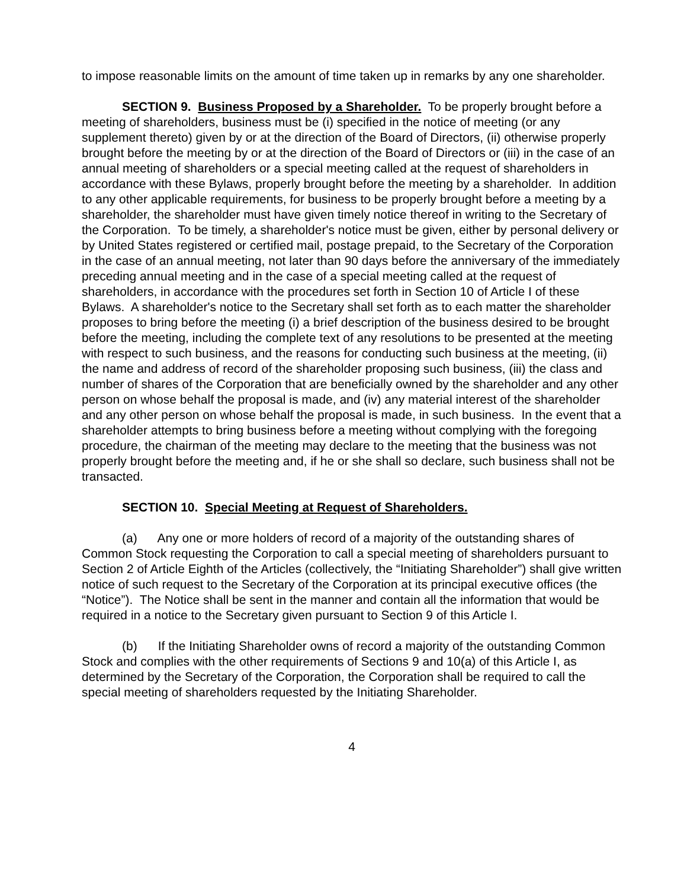to impose reasonable limits on the amount of time taken up in remarks by any one shareholder.
SECTION 9. Business Proposed by a Shareholder. To be properly brought before a meeting of shareholders, business must be (i) specified in the notice of meeting (or any supplement thereto) given by or at the direction of the Board of Directors, (ii) otherwise properly brought before the meeting by or at the direction of the Board of Directors or (iii) in the case of an annual meeting of shareholders or a special meeting called at the request of shareholders in accordance with these Bylaws, properly brought before the meeting by a shareholder. In addition to any other applicable requirements, for business to be properly brought before a meeting by a shareholder, the shareholder must have given timely notice thereof in writing to the Secretary of the Corporation. To be timely, a shareholder's notice must be given, either by personal delivery or by United States registered or certified mail, postage prepaid, to the Secretary of the Corporation in the case of an annual meeting, not later than 90 days before the anniversary of the immediately preceding annual meeting and in the case of a special meeting called at the request of shareholders, in accordance with the procedures set forth in Section 10 of Article I of these Bylaws. A shareholder's notice to the Secretary shall set forth as to each matter the shareholder proposes to bring before the meeting (i) a brief description of the business desired to be brought before the meeting, including the complete text of any resolutions to be presented at the meeting with respect to such business, and the reasons for conducting such business at the meeting, (ii) the name and address of record of the shareholder proposing such business, (iii) the class and number of shares of the Corporation that are beneficially owned by the shareholder and any other person on whose behalf the proposal is made, and (iv) any material interest of the shareholder and any other person on whose behalf the proposal is made, in such business. In the event that a shareholder attempts to bring business before a meeting without complying with the foregoing procedure, the chairman of the meeting may declare to the meeting that the business was not properly brought before the meeting and, if he or she shall so declare, such business shall not be transacted.
SECTION 10. Special Meeting at Request of Shareholders.
(a) Any one or more holders of record of a majority of the outstanding shares of Common Stock requesting the Corporation to call a special meeting of shareholders pursuant to Section 2 of Article Eighth of the Articles (collectively, the “Initiating Shareholder”) shall give written notice of such request to the Secretary of the Corporation at its principal executive offices (the “Notice”). The Notice shall be sent in the manner and contain all the information that would be required in a notice to the Secretary given pursuant to Section 9 of this Article I.
(b) If the Initiating Shareholder owns of record a majority of the outstanding Common Stock and complies with the other requirements of Sections 9 and 10(a) of this Article I, as determined by the Secretary of the Corporation, the Corporation shall be required to call the special meeting of shareholders requested by the Initiating Shareholder.
4